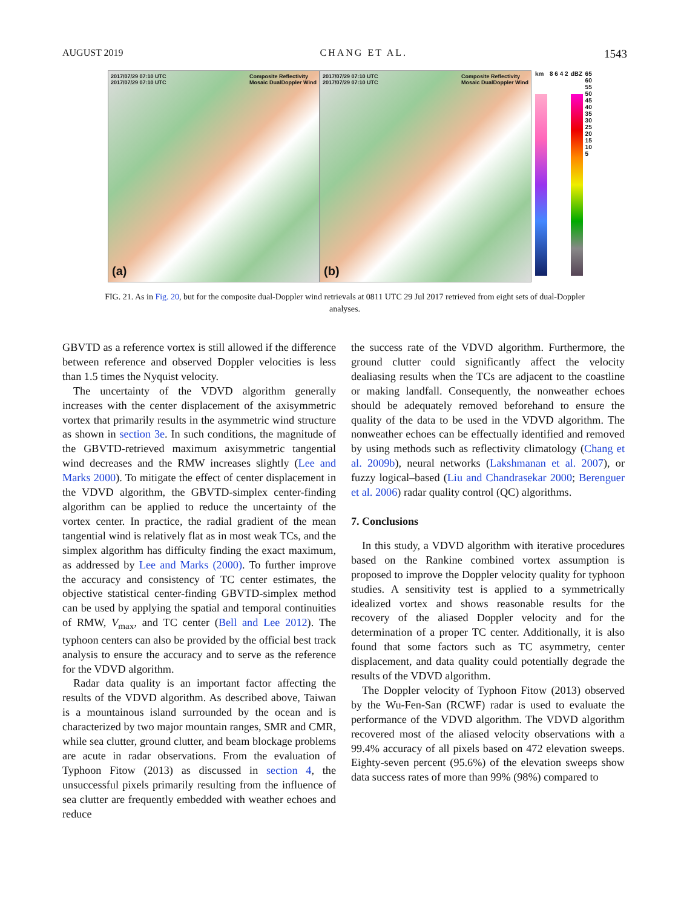AUGUST 2019 CHANG ET AL. 1543
2017/07/29 07:10 UTC
2017/07/29 07:10 UTC Composite Reflectivity
Mosaic DualDoppler Wind
(a)
2017/07/29 07:10 UTC
2017/07/29 07:10 UTC Composite Reflectivity
Mosaic DualDoppler Wind
(b)
km 8 6 4 2 dBZ 65
60
55
50
45
40
35
30
25
20
15
10
5
FIG. 21. As in Fig. 20, but for the composite dual-Doppler wind retrievals at 0811 UTC 29 Jul 2017 retrieved from eight sets of dual-Doppler analyses.
GBVTD as a reference vortex is still allowed if the difference between reference and observed Doppler velocities is less than 1.5 times the Nyquist velocity.
The uncertainty of the VDVD algorithm generally increases with the center displacement of the axisymmetric vortex that primarily results in the asymmetric wind structure as shown in section 3e. In such conditions, the magnitude of the GBVTD-retrieved maximum axisymmetric tangential wind decreases and the RMW increases slightly (Lee and Marks 2000). To mitigate the effect of center displacement in the VDVD algorithm, the GBVTD-simplex center-finding algorithm can be applied to reduce the uncertainty of the vortex center. In practice, the radial gradient of the mean tangential wind is relatively flat as in most weak TCs, and the simplex algorithm has difficulty finding the exact maximum, as addressed by Lee and Marks (2000). To further improve the accuracy and consistency of TC center estimates, the objective statistical center-finding GBVTD-simplex method can be used by applying the spatial and temporal continuities of RMW, V<sub>max</sub>, and TC center (Bell and Lee 2012). The typhoon centers can also be provided by the official best track analysis to ensure the accuracy and to serve as the reference for the VDVD algorithm.
Radar data quality is an important factor affecting the results of the VDVD algorithm. As described above, Taiwan is a mountainous island surrounded by the ocean and is characterized by two major mountain ranges, SMR and CMR, while sea clutter, ground clutter, and beam blockage problems are acute in radar observations. From the evaluation of Typhoon Fitow (2013) as discussed in section 4, the unsuccessful pixels primarily resulting from the influence of sea clutter are frequently embedded with weather echoes and reduce
the success rate of the VDVD algorithm. Furthermore, the ground clutter could significantly affect the velocity dealiasing results when the TCs are adjacent to the coastline or making landfall. Consequently, the nonweather echoes should be adequately removed beforehand to ensure the quality of the data to be used in the VDVD algorithm. The nonweather echoes can be effectually identified and removed by using methods such as reflectivity climatology (Chang et al. 2009b), neural networks (Lakshmanan et al. 2007), or fuzzy logical–based (Liu and Chandrasekar 2000; Berenguer et al. 2006) radar quality control (QC) algorithms.
7. Conclusions
In this study, a VDVD algorithm with iterative procedures based on the Rankine combined vortex assumption is proposed to improve the Doppler velocity quality for typhoon studies. A sensitivity test is applied to a symmetrically idealized vortex and shows reasonable results for the recovery of the aliased Doppler velocity and for the determination of a proper TC center. Additionally, it is also found that some factors such as TC asymmetry, center displacement, and data quality could potentially degrade the results of the VDVD algorithm.
The Doppler velocity of Typhoon Fitow (2013) observed by the Wu-Fen-San (RCWF) radar is used to evaluate the performance of the VDVD algorithm. The VDVD algorithm recovered most of the aliased velocity observations with a 99.4% accuracy of all pixels based on 472 elevation sweeps. Eighty-seven percent (95.6%) of the elevation sweeps show data success rates of more than 99% (98%) compared to